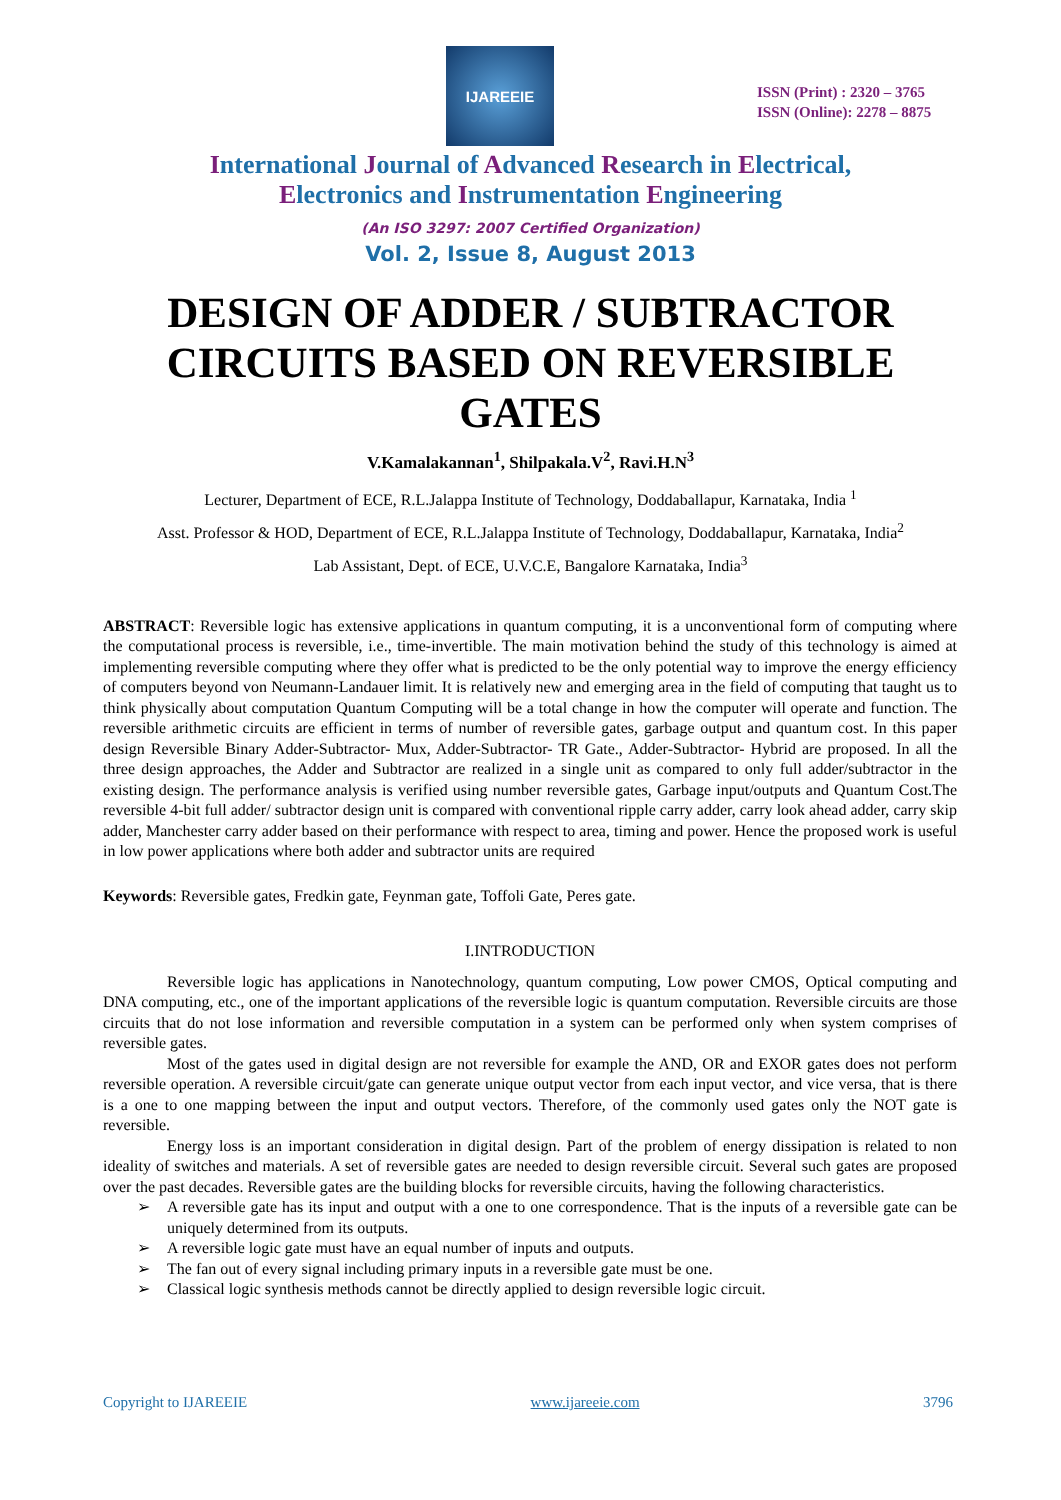IJAREEIE
ISSN (Print) : 2320 – 3765
ISSN (Online): 2278 – 8875
International Journal of Advanced Research in Electrical,
Electronics and Instrumentation Engineering
(An ISO 3297: 2007 Certified Organization)
Vol. 2, Issue 8, August 2013
DESIGN OF ADDER / SUBTRACTOR CIRCUITS BASED ON REVERSIBLE GATES
V.Kamalakannan<sup>1</sup>, Shilpakala.V<sup>2</sup>, Ravi.H.N<sup>3</sup>
Lecturer, Department of ECE, R.L.Jalappa Institute of Technology, Doddaballapur, Karnataka, India <sup>1</sup>
Asst. Professor & HOD, Department of ECE, R.L.Jalappa Institute of Technology, Doddaballapur, Karnataka, India<sup>2</sup>
Lab Assistant, Dept. of ECE, U.V.C.E, Bangalore Karnataka, India<sup>3</sup>
ABSTRACT: Reversible logic has extensive applications in quantum computing, it is a unconventional form of computing where the computational process is reversible, i.e., time-invertible. The main motivation behind the study of this technology is aimed at implementing reversible computing where they offer what is predicted to be the only potential way to improve the energy efficiency of computers beyond von Neumann-Landauer limit. It is relatively new and emerging area in the field of computing that taught us to think physically about computation Quantum Computing will be a total change in how the computer will operate and function. The reversible arithmetic circuits are efficient in terms of number of reversible gates, garbage output and quantum cost. In this paper design Reversible Binary Adder-Subtractor- Mux, Adder-Subtractor- TR Gate., Adder-Subtractor- Hybrid are proposed. In all the three design approaches, the Adder and Subtractor are realized in a single unit as compared to only full adder/subtractor in the existing design. The performance analysis is verified using number reversible gates, Garbage input/outputs and Quantum Cost.The reversible 4-bit full adder/ subtractor design unit is compared with conventional ripple carry adder, carry look ahead adder, carry skip adder, Manchester carry adder based on their performance with respect to area, timing and power. Hence the proposed work is useful in low power applications where both adder and subtractor units are required
Keywords: Reversible gates, Fredkin gate, Feynman gate, Toffoli Gate, Peres gate.
I.INTRODUCTION
Reversible logic has applications in Nanotechnology, quantum computing, Low power CMOS, Optical computing and DNA computing, etc., one of the important applications of the reversible logic is quantum computation. Reversible circuits are those circuits that do not lose information and reversible computation in a system can be performed only when system comprises of reversible gates.
Most of the gates used in digital design are not reversible for example the AND, OR and EXOR gates does not perform reversible operation. A reversible circuit/gate can generate unique output vector from each input vector, and vice versa, that is there is a one to one mapping between the input and output vectors. Therefore, of the commonly used gates only the NOT gate is reversible.
Energy loss is an important consideration in digital design. Part of the problem of energy dissipation is related to non ideality of switches and materials. A set of reversible gates are needed to design reversible circuit. Several such gates are proposed over the past decades. Reversible gates are the building blocks for reversible circuits, having the following characteristics.
➢ A reversible gate has its input and output with a one to one correspondence. That is the inputs of a reversible gate can be uniquely determined from its outputs.
➢ A reversible logic gate must have an equal number of inputs and outputs.
➢ The fan out of every signal including primary inputs in a reversible gate must be one.
➢ Classical logic synthesis methods cannot be directly applied to design reversible logic circuit.
Copyright to IJAREEIE www.ijareeie.com 3796